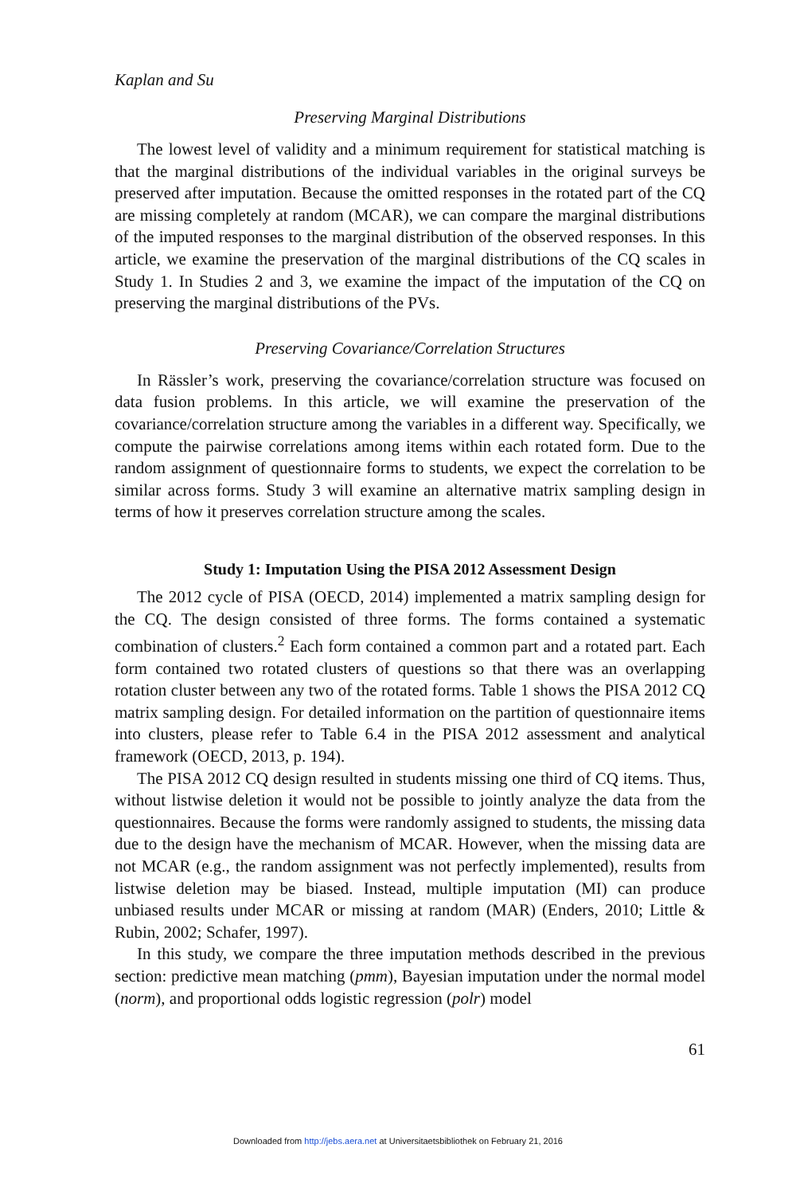Kaplan and Su
Preserving Marginal Distributions
The lowest level of validity and a minimum requirement for statistical matching is that the marginal distributions of the individual variables in the original surveys be preserved after imputation. Because the omitted responses in the rotated part of the CQ are missing completely at random (MCAR), we can compare the marginal distributions of the imputed responses to the marginal distribution of the observed responses. In this article, we examine the preservation of the marginal distributions of the CQ scales in Study 1. In Studies 2 and 3, we examine the impact of the imputation of the CQ on preserving the marginal distributions of the PVs.
Preserving Covariance/Correlation Structures
In Rässler’s work, preserving the covariance/correlation structure was focused on data fusion problems. In this article, we will examine the preservation of the covariance/correlation structure among the variables in a different way. Specifically, we compute the pairwise correlations among items within each rotated form. Due to the random assignment of questionnaire forms to students, we expect the correlation to be similar across forms. Study 3 will examine an alternative matrix sampling design in terms of how it preserves correlation structure among the scales.
Study 1: Imputation Using the PISA 2012 Assessment Design
The 2012 cycle of PISA (OECD, 2014) implemented a matrix sampling design for the CQ. The design consisted of three forms. The forms contained a systematic combination of clusters.<sup>2</sup> Each form contained a common part and a rotated part. Each form contained two rotated clusters of questions so that there was an overlapping rotation cluster between any two of the rotated forms. Table 1 shows the PISA 2012 CQ matrix sampling design. For detailed information on the partition of questionnaire items into clusters, please refer to Table 6.4 in the PISA 2012 assessment and analytical framework (OECD, 2013, p. 194).
The PISA 2012 CQ design resulted in students missing one third of CQ items. Thus, without listwise deletion it would not be possible to jointly analyze the data from the questionnaires. Because the forms were randomly assigned to students, the missing data due to the design have the mechanism of MCAR. However, when the missing data are not MCAR (e.g., the random assignment was not perfectly implemented), results from listwise deletion may be biased. Instead, multiple imputation (MI) can produce unbiased results under MCAR or missing at random (MAR) (Enders, 2010; Little & Rubin, 2002; Schafer, 1997).
In this study, we compare the three imputation methods described in the previous section: predictive mean matching (pmm), Bayesian imputation under the normal model (norm), and proportional odds logistic regression (polr) model
61
Downloaded from http://jebs.aera.net at Universitaetsbibliothek on February 21, 2016